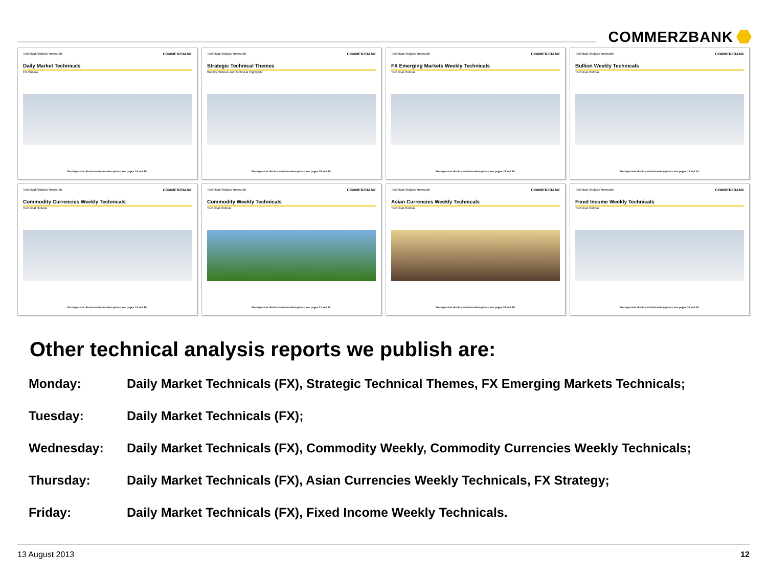COMMERZBANK
Technical Analysis Research COMMERZBANK
Daily Market Technicals
FX Outlook
For important disclosure information please see pages 14 and 15.
Technical Analysis Research COMMERZBANK
Strategic Technical Themes
Weekly Outlook and Technical Highlights
For important disclosure information please see pages 28 and 29.
Technical Analysis Research COMMERZBANK
FX Emerging Markets Weekly Technicals
Technical Outlook
For important disclosure information please see pages 15 and 16.
Technical Analysis Research COMMERZBANK
Bullion Weekly Technicals
Technical Outlook
For important disclosure information please see pages 13 and 14.
Technical Analysis Research COMMERZBANK
Commodity Currencies Weekly Technicals
Technical Outlook
For important disclosure information please see pages 14 and 15.
Technical Analysis Research COMMERZBANK
Commodity Weekly Technicals
Technical Outlook
For important disclosure information please see pages 21 and 22.
Technical Analysis Research COMMERZBANK
Asian Currencies Weekly Technicals
Technical Outlook
For important disclosure information please see pages 24 and 25.
Technical Analysis Research COMMERZBANK
Fixed Income Weekly Technicals
Technical Outlook
For important disclosure information please see pages 33 and 34.
Other technical analysis reports we publish are:
| Monday: | Daily Market Technicals (FX), Strategic Technical Themes, FX Emerging Markets Technicals; |
| Tuesday: | Daily Market Technicals (FX); |
| Wednesday: | Daily Market Technicals (FX), Commodity Weekly, Commodity Currencies Weekly Technicals; |
| Thursday: | Daily Market Technicals (FX), Asian Currencies Weekly Technicals, FX Strategy; |
| Friday: | Daily Market Technicals (FX), Fixed Income Weekly Technicals. |
13 August 2013 12